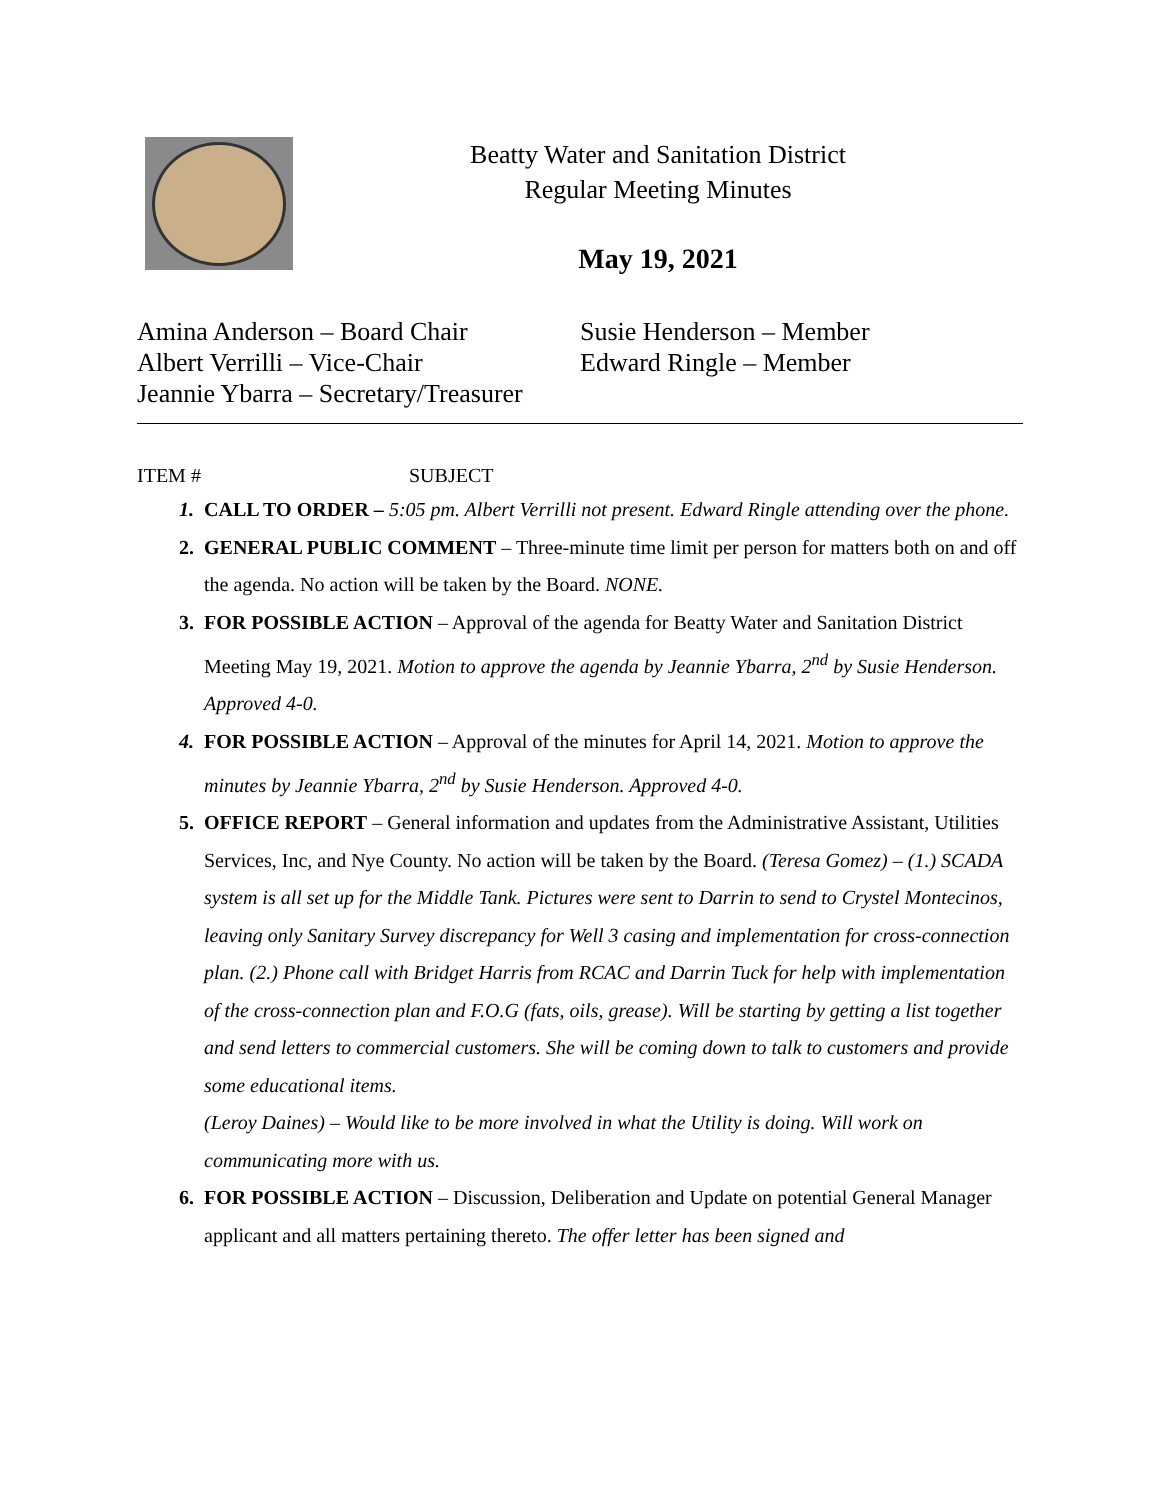Beatty Water and Sanitation District
Regular Meeting Minutes
May 19, 2021
Amina Anderson – Board Chair
Albert Verrilli – Vice-Chair
Jeannie Ybarra – Secretary/Treasurer
Susie Henderson – Member
Edward Ringle – Member
ITEM # SUBJECT
1. CALL TO ORDER – 5:05 pm. Albert Verrilli not present. Edward Ringle attending over the phone.
2. GENERAL PUBLIC COMMENT – Three-minute time limit per person for matters both on and off the agenda. No action will be taken by the Board. NONE.
3. FOR POSSIBLE ACTION – Approval of the agenda for Beatty Water and Sanitation District Meeting May 19, 2021. Motion to approve the agenda by Jeannie Ybarra, 2<sup>nd</sup> by Susie Henderson. Approved 4-0.
4. FOR POSSIBLE ACTION – Approval of the minutes for April 14, 2021. Motion to approve the minutes by Jeannie Ybarra, 2<sup>nd</sup> by Susie Henderson. Approved 4-0.
5. OFFICE REPORT – General information and updates from the Administrative Assistant, Utilities Services, Inc, and Nye County. No action will be taken by the Board. (Teresa Gomez) – (1.) SCADA system is all set up for the Middle Tank. Pictures were sent to Darrin to send to Crystel Montecinos, leaving only Sanitary Survey discrepancy for Well 3 casing and implementation for cross-connection plan. (2.) Phone call with Bridget Harris from RCAC and Darrin Tuck for help with implementation of the cross-connection plan and F.O.G (fats, oils, grease). Will be starting by getting a list together and send letters to commercial customers. She will be coming down to talk to customers and provide some educational items.
(Leroy Daines) – Would like to be more involved in what the Utility is doing. Will work on communicating more with us.
6. FOR POSSIBLE ACTION – Discussion, Deliberation and Update on potential General Manager applicant and all matters pertaining thereto. The offer letter has been signed and